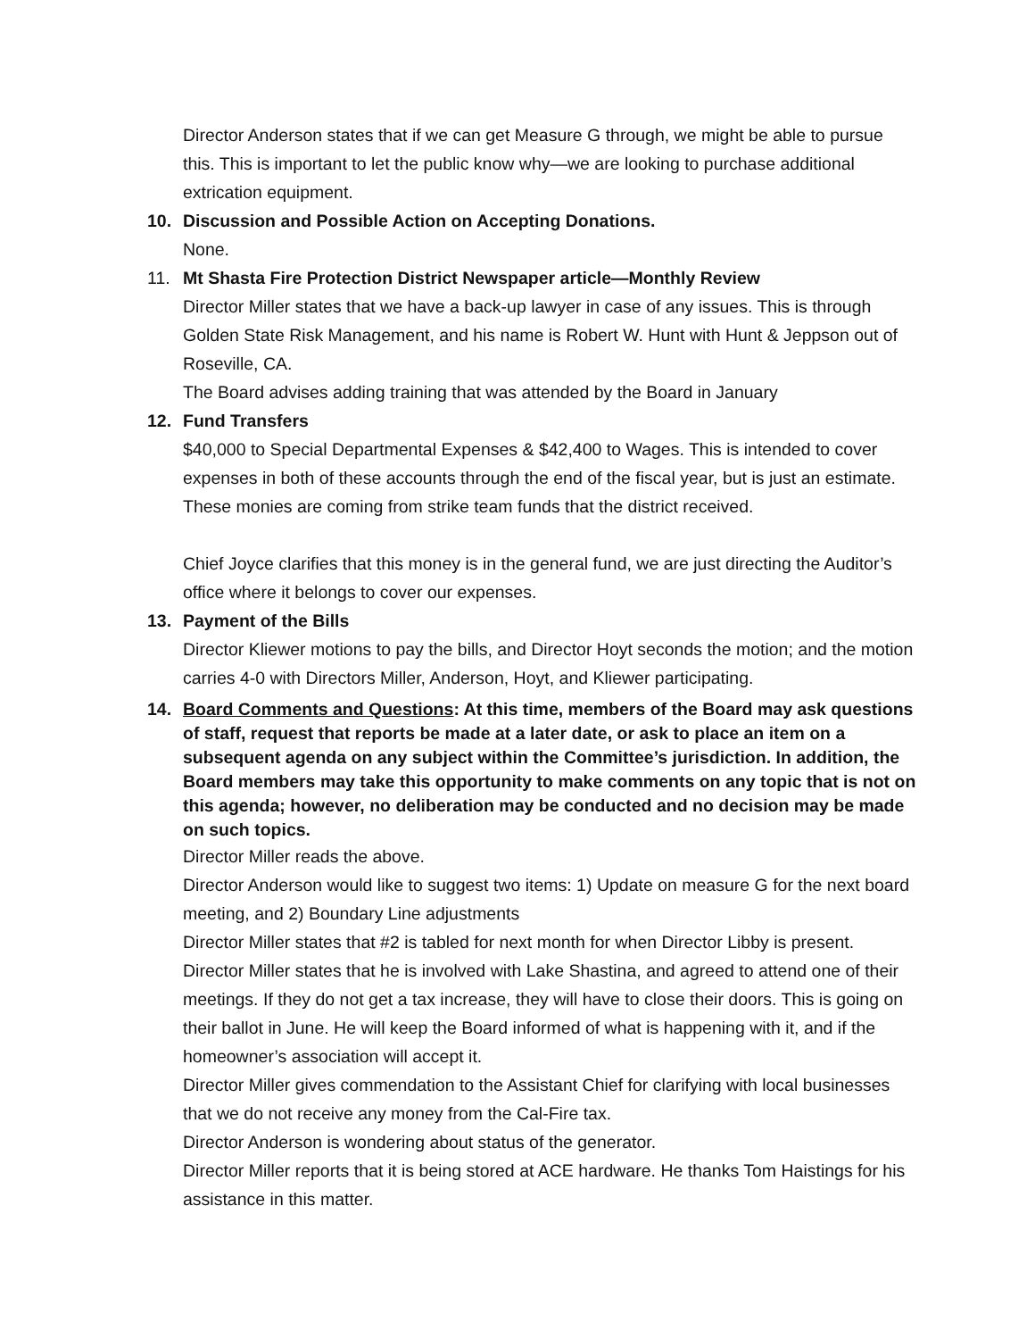Director Anderson states that if we can get Measure G through, we might be able to pursue this. This is important to let the public know why—we are looking to purchase additional extrication equipment.
10. Discussion and Possible Action on Accepting Donations.
None.
11. Mt Shasta Fire Protection District Newspaper article—Monthly Review
Director Miller states that we have a back-up lawyer in case of any issues. This is through Golden State Risk Management, and his name is Robert W. Hunt with Hunt & Jeppson out of Roseville, CA.
The Board advises adding training that was attended by the Board in January
12. Fund Transfers
$40,000 to Special Departmental Expenses & $42,400 to Wages. This is intended to cover expenses in both of these accounts through the end of the fiscal year, but is just an estimate. These monies are coming from strike team funds that the district received.
Chief Joyce clarifies that this money is in the general fund, we are just directing the Auditor’s office where it belongs to cover our expenses.
13. Payment of the Bills
Director Kliewer motions to pay the bills, and Director Hoyt seconds the motion; and the motion carries 4-0 with Directors Miller, Anderson, Hoyt, and Kliewer participating.
14. Board Comments and Questions: At this time, members of the Board may ask questions of staff, request that reports be made at a later date, or ask to place an item on a subsequent agenda on any subject within the Committee’s jurisdiction. In addition, the Board members may take this opportunity to make comments on any topic that is not on this agenda; however, no deliberation may be conducted and no decision may be made on such topics.
Director Miller reads the above.
Director Anderson would like to suggest two items: 1) Update on measure G for the next board meeting, and 2) Boundary Line adjustments
Director Miller states that #2 is tabled for next month for when Director Libby is present. Director Miller states that he is involved with Lake Shastina, and agreed to attend one of their meetings. If they do not get a tax increase, they will have to close their doors. This is going on their ballot in June. He will keep the Board informed of what is happening with it, and if the homeowner’s association will accept it.
Director Miller gives commendation to the Assistant Chief for clarifying with local businesses that we do not receive any money from the Cal-Fire tax.
Director Anderson is wondering about status of the generator.
Director Miller reports that it is being stored at ACE hardware. He thanks Tom Haistings for his assistance in this matter.